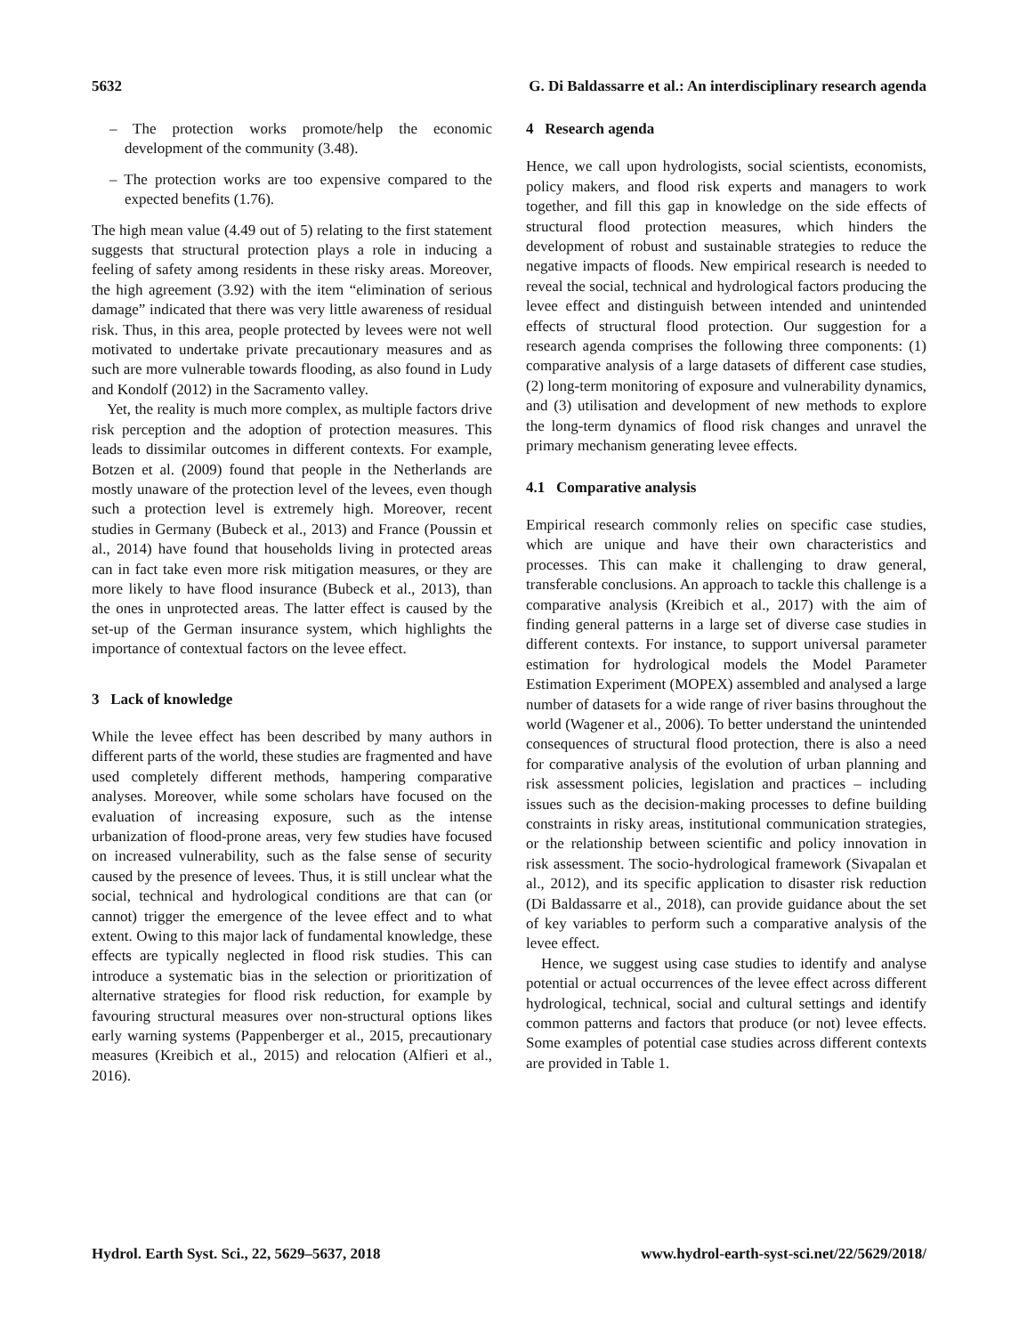5632 G. Di Baldassarre et al.: An interdisciplinary research agenda
– The protection works promote/help the economic development of the community (3.48).
– The protection works are too expensive compared to the expected benefits (1.76).
The high mean value (4.49 out of 5) relating to the first statement suggests that structural protection plays a role in inducing a feeling of safety among residents in these risky areas. Moreover, the high agreement (3.92) with the item “elimination of serious damage” indicated that there was very little awareness of residual risk. Thus, in this area, people protected by levees were not well motivated to undertake private precautionary measures and as such are more vulnerable towards flooding, as also found in Ludy and Kondolf (2012) in the Sacramento valley.
Yet, the reality is much more complex, as multiple factors drive risk perception and the adoption of protection measures. This leads to dissimilar outcomes in different contexts. For example, Botzen et al. (2009) found that people in the Netherlands are mostly unaware of the protection level of the levees, even though such a protection level is extremely high. Moreover, recent studies in Germany (Bubeck et al., 2013) and France (Poussin et al., 2014) have found that households living in protected areas can in fact take even more risk mitigation measures, or they are more likely to have flood insurance (Bubeck et al., 2013), than the ones in unprotected areas. The latter effect is caused by the set-up of the German insurance system, which highlights the importance of contextual factors on the levee effect.
3 Lack of knowledge
While the levee effect has been described by many authors in different parts of the world, these studies are fragmented and have used completely different methods, hampering comparative analyses. Moreover, while some scholars have focused on the evaluation of increasing exposure, such as the intense urbanization of flood-prone areas, very few studies have focused on increased vulnerability, such as the false sense of security caused by the presence of levees. Thus, it is still unclear what the social, technical and hydrological conditions are that can (or cannot) trigger the emergence of the levee effect and to what extent. Owing to this major lack of fundamental knowledge, these effects are typically neglected in flood risk studies. This can introduce a systematic bias in the selection or prioritization of alternative strategies for flood risk reduction, for example by favouring structural measures over non-structural options likes early warning systems (Pappenberger et al., 2015, precautionary measures (Kreibich et al., 2015) and relocation (Alfieri et al., 2016).
4 Research agenda
Hence, we call upon hydrologists, social scientists, economists, policy makers, and flood risk experts and managers to work together, and fill this gap in knowledge on the side effects of structural flood protection measures, which hinders the development of robust and sustainable strategies to reduce the negative impacts of floods. New empirical research is needed to reveal the social, technical and hydrological factors producing the levee effect and distinguish between intended and unintended effects of structural flood protection. Our suggestion for a research agenda comprises the following three components: (1) comparative analysis of a large datasets of different case studies, (2) long-term monitoring of exposure and vulnerability dynamics, and (3) utilisation and development of new methods to explore the long-term dynamics of flood risk changes and unravel the primary mechanism generating levee effects.
4.1 Comparative analysis
Empirical research commonly relies on specific case studies, which are unique and have their own characteristics and processes. This can make it challenging to draw general, transferable conclusions. An approach to tackle this challenge is a comparative analysis (Kreibich et al., 2017) with the aim of finding general patterns in a large set of diverse case studies in different contexts. For instance, to support universal parameter estimation for hydrological models the Model Parameter Estimation Experiment (MOPEX) assembled and analysed a large number of datasets for a wide range of river basins throughout the world (Wagener et al., 2006). To better understand the unintended consequences of structural flood protection, there is also a need for comparative analysis of the evolution of urban planning and risk assessment policies, legislation and practices – including issues such as the decision-making processes to define building constraints in risky areas, institutional communication strategies, or the relationship between scientific and policy innovation in risk assessment. The socio-hydrological framework (Sivapalan et al., 2012), and its specific application to disaster risk reduction (Di Baldassarre et al., 2018), can provide guidance about the set of key variables to perform such a comparative analysis of the levee effect.
Hence, we suggest using case studies to identify and analyse potential or actual occurrences of the levee effect across different hydrological, technical, social and cultural settings and identify common patterns and factors that produce (or not) levee effects. Some examples of potential case studies across different contexts are provided in Table 1.
Hydrol. Earth Syst. Sci., 22, 5629–5637, 2018 www.hydrol-earth-syst-sci.net/22/5629/2018/